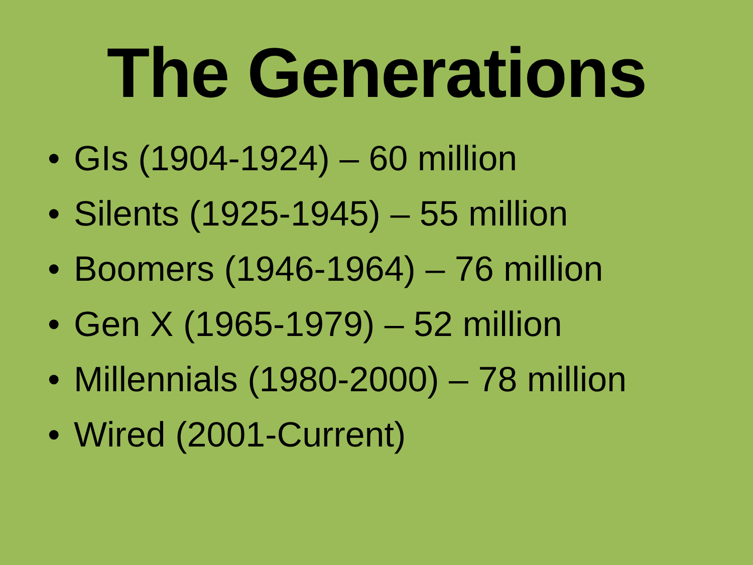The Generations
• GIs (1904-1924) – 60 million
• Silents (1925-1945) – 55 million
• Boomers (1946-1964) – 76 million
• Gen X (1965-1979) – 52 million
• Millennials (1980-2000) – 78 million
• Wired (2001-Current)